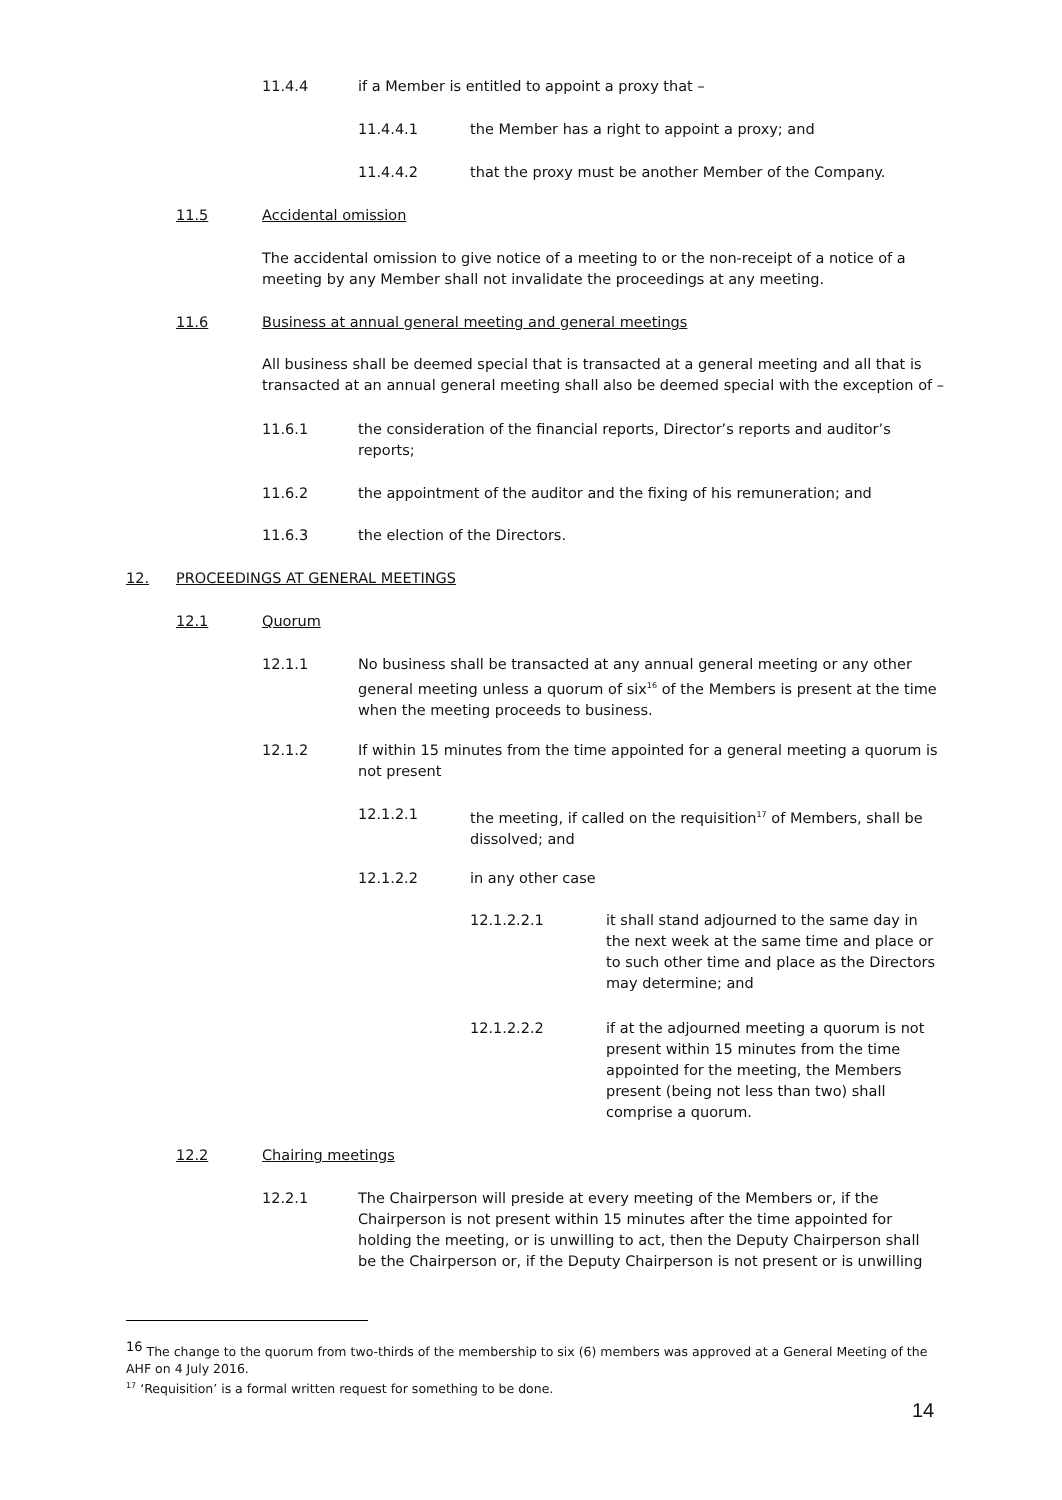11.4.4 if a Member is entitled to appoint a proxy that –
11.4.4.1 the Member has a right to appoint a proxy; and
11.4.4.2 that the proxy must be another Member of the Company.
11.5 Accidental omission
The accidental omission to give notice of a meeting to or the non-receipt of a notice of a meeting by any Member shall not invalidate the proceedings at any meeting.
11.6 Business at annual general meeting and general meetings
All business shall be deemed special that is transacted at a general meeting and all that is transacted at an annual general meeting shall also be deemed special with the exception of –
11.6.1 the consideration of the financial reports, Director’s reports and auditor’s reports;
11.6.2 the appointment of the auditor and the fixing of his remuneration; and
11.6.3 the election of the Directors.
12. PROCEEDINGS AT GENERAL MEETINGS
12.1 Quorum
12.1.1 No business shall be transacted at any annual general meeting or any other general meeting unless a quorum of six<sup>16</sup> of the Members is present at the time when the meeting proceeds to business.
12.1.2 If within 15 minutes from the time appointed for a general meeting a quorum is not present
12.1.2.1 the meeting, if called on the requisition<sup>17</sup> of Members, shall be dissolved; and
12.1.2.2 in any other case
12.1.2.2.1 it shall stand adjourned to the same day in the next week at the same time and place or to such other time and place as the Directors may determine; and
12.1.2.2.2 if at the adjourned meeting a quorum is not present within 15 minutes from the time appointed for the meeting, the Members present (being not less than two) shall comprise a quorum.
12.2 Chairing meetings
12.2.1 The Chairperson will preside at every meeting of the Members or, if the Chairperson is not present within 15 minutes after the time appointed for holding the meeting, or is unwilling to act, then the Deputy Chairperson shall be the Chairperson or, if the Deputy Chairperson is not present or is unwilling
<sup>16</sup> The change to the quorum from two-thirds of the membership to six (6) members was approved at a General Meeting of the AHF on 4 July 2016.
<sup>17</sup> ‘Requisition’ is a formal written request for something to be done.
14